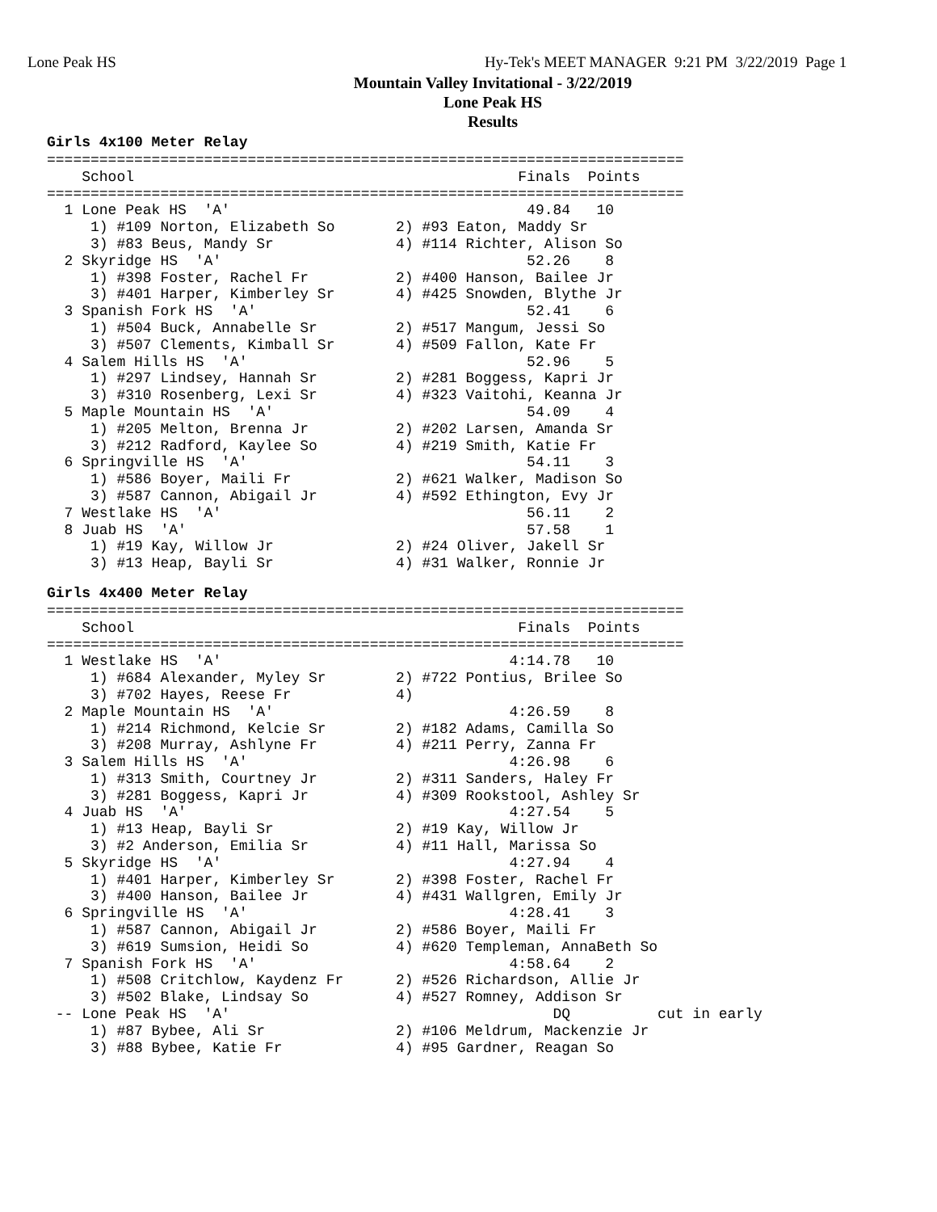Lone Peak HS Hy-Tek's MEET MANAGER 9:21 PM 3/22/2019 Page 1
Mountain Valley Invitational - 3/22/2019
Lone Peak HS
Results
Girls 4x100 Meter Relay
=========================================================================
    School                                            Finals  Points
=========================================================================
  1 Lone Peak HS  'A'                                  49.84   10
     1) #109 Norton, Elizabeth So       2) #93 Eaton, Maddy Sr
     3) #83 Beus, Mandy Sr              4) #114 Richter, Alison So
  2 Skyridge HS  'A'                                   52.26    8
     1) #398 Foster, Rachel Fr          2) #400 Hanson, Bailee Jr
     3) #401 Harper, Kimberley Sr       4) #425 Snowden, Blythe Jr
  3 Spanish Fork HS  'A'                               52.41    6
     1) #504 Buck, Annabelle Sr         2) #517 Mangum, Jessi So
     3) #507 Clements, Kimball Sr       4) #509 Fallon, Kate Fr
  4 Salem Hills HS  'A'                                52.96    5
     1) #297 Lindsey, Hannah Sr         2) #281 Boggess, Kapri Jr
     3) #310 Rosenberg, Lexi Sr         4) #323 Vaitohi, Keanna Jr
  5 Maple Mountain HS  'A'                             54.09    4
     1) #205 Melton, Brenna Jr          2) #202 Larsen, Amanda Sr
     3) #212 Radford, Kaylee So         4) #219 Smith, Katie Fr
  6 Springville HS  'A'                                54.11    3
     1) #586 Boyer, Maili Fr            2) #621 Walker, Madison So
     3) #587 Cannon, Abigail Jr         4) #592 Ethington, Evy Jr
  7 Westlake HS  'A'                                   56.11    2
  8 Juab HS  'A'                                       57.58    1
     1) #19 Kay, Willow Jr              2) #24 Oliver, Jakell Sr
     3) #13 Heap, Bayli Sr              4) #31 Walker, Ronnie Jr
Girls 4x400 Meter Relay
=========================================================================
    School                                            Finals  Points
=========================================================================
  1 Westlake HS  'A'                                 4:14.78   10
     1) #684 Alexander, Myley Sr        2) #722 Pontius, Brilee So
     3) #702 Hayes, Reese Fr            4)
  2 Maple Mountain HS  'A'                           4:26.59    8
     1) #214 Richmond, Kelcie Sr        2) #182 Adams, Camilla So
     3) #208 Murray, Ashlyne Fr         4) #211 Perry, Zanna Fr
  3 Salem Hills HS  'A'                              4:26.98    6
     1) #313 Smith, Courtney Jr         2) #311 Sanders, Haley Fr
     3) #281 Boggess, Kapri Jr          4) #309 Rookstool, Ashley Sr
  4 Juab HS  'A'                                     4:27.54    5
     1) #13 Heap, Bayli Sr              2) #19 Kay, Willow Jr
     3) #2 Anderson, Emilia Sr          4) #11 Hall, Marissa So
  5 Skyridge HS  'A'                                 4:27.94    4
     1) #401 Harper, Kimberley Sr       2) #398 Foster, Rachel Fr
     3) #400 Hanson, Bailee Jr          4) #431 Wallgren, Emily Jr
  6 Springville HS  'A'                              4:28.41    3
     1) #587 Cannon, Abigail Jr         2) #586 Boyer, Maili Fr
     3) #619 Sumsion, Heidi So          4) #620 Templeman, AnnaBeth So
  7 Spanish Fork HS  'A'                             4:58.64    2
     1) #508 Critchlow, Kaydenz Fr      2) #526 Richardson, Allie Jr
     3) #502 Blake, Lindsay So          4) #527 Romney, Addison Sr
 -- Lone Peak HS  'A'                                     DQ          cut in early
     1) #87 Bybee, Ali Sr               2) #106 Meldrum, Mackenzie Jr
     3) #88 Bybee, Katie Fr             4) #95 Gardner, Reagan So